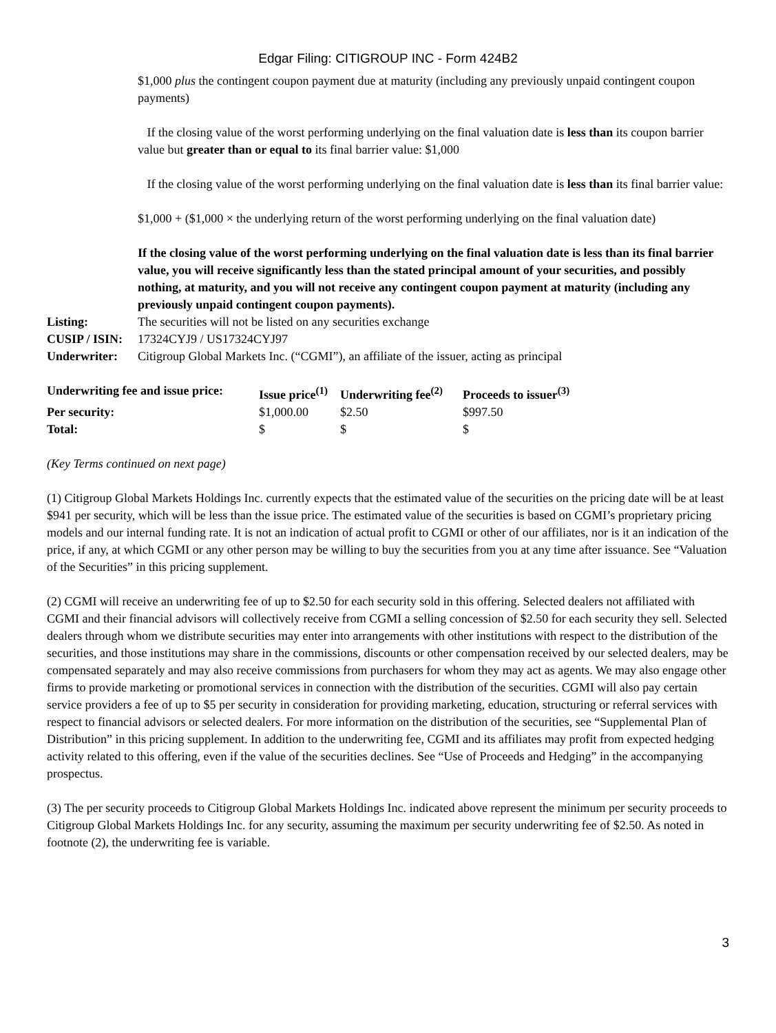Edgar Filing: CITIGROUP INC - Form 424B2
$1,000 plus the contingent coupon payment due at maturity (including any previously unpaid contingent coupon payments)
If the closing value of the worst performing underlying on the final valuation date is less than its coupon barrier value but greater than or equal to its final barrier value: $1,000
If the closing value of the worst performing underlying on the final valuation date is less than its final barrier value:
$1,000 + ($1,000 × the underlying return of the worst performing underlying on the final valuation date)
If the closing value of the worst performing underlying on the final valuation date is less than its final barrier value, you will receive significantly less than the stated principal amount of your securities, and possibly nothing, at maturity, and you will not receive any contingent coupon payment at maturity (including any previously unpaid contingent coupon payments).
| Listing: | The securities will not be listed on any securities exchange |
| CUSIP / ISIN: | 17324CYJ9 / US17324CYJ97 |
| Underwriter: | Citigroup Global Markets Inc. (“CGMI”), an affiliate of the issuer, acting as principal |
| Underwriting fee and issue price: | Issue price<sup>(1)</sup> | Underwriting fee<sup>(2)</sup> | Proceeds to issuer<sup>(3)</sup> |
| --- | --- | --- | --- |
| Per security: | $1,000.00 | $2.50 | $997.50 |
| Total: | $ | $ | $ |
(Key Terms continued on next page)
(1) Citigroup Global Markets Holdings Inc. currently expects that the estimated value of the securities on the pricing date will be at least $941 per security, which will be less than the issue price. The estimated value of the securities is based on CGMI’s proprietary pricing models and our internal funding rate. It is not an indication of actual profit to CGMI or other of our affiliates, nor is it an indication of the price, if any, at which CGMI or any other person may be willing to buy the securities from you at any time after issuance. See “Valuation of the Securities” in this pricing supplement.
(2) CGMI will receive an underwriting fee of up to $2.50 for each security sold in this offering. Selected dealers not affiliated with CGMI and their financial advisors will collectively receive from CGMI a selling concession of $2.50 for each security they sell. Selected dealers through whom we distribute securities may enter into arrangements with other institutions with respect to the distribution of the securities, and those institutions may share in the commissions, discounts or other compensation received by our selected dealers, may be compensated separately and may also receive commissions from purchasers for whom they may act as agents. We may also engage other firms to provide marketing or promotional services in connection with the distribution of the securities. CGMI will also pay certain service providers a fee of up to $5 per security in consideration for providing marketing, education, structuring or referral services with respect to financial advisors or selected dealers. For more information on the distribution of the securities, see “Supplemental Plan of Distribution” in this pricing supplement. In addition to the underwriting fee, CGMI and its affiliates may profit from expected hedging activity related to this offering, even if the value of the securities declines. See “Use of Proceeds and Hedging” in the accompanying prospectus.
(3) The per security proceeds to Citigroup Global Markets Holdings Inc. indicated above represent the minimum per security proceeds to Citigroup Global Markets Holdings Inc. for any security, assuming the maximum per security underwriting fee of $2.50. As noted in footnote (2), the underwriting fee is variable.
3